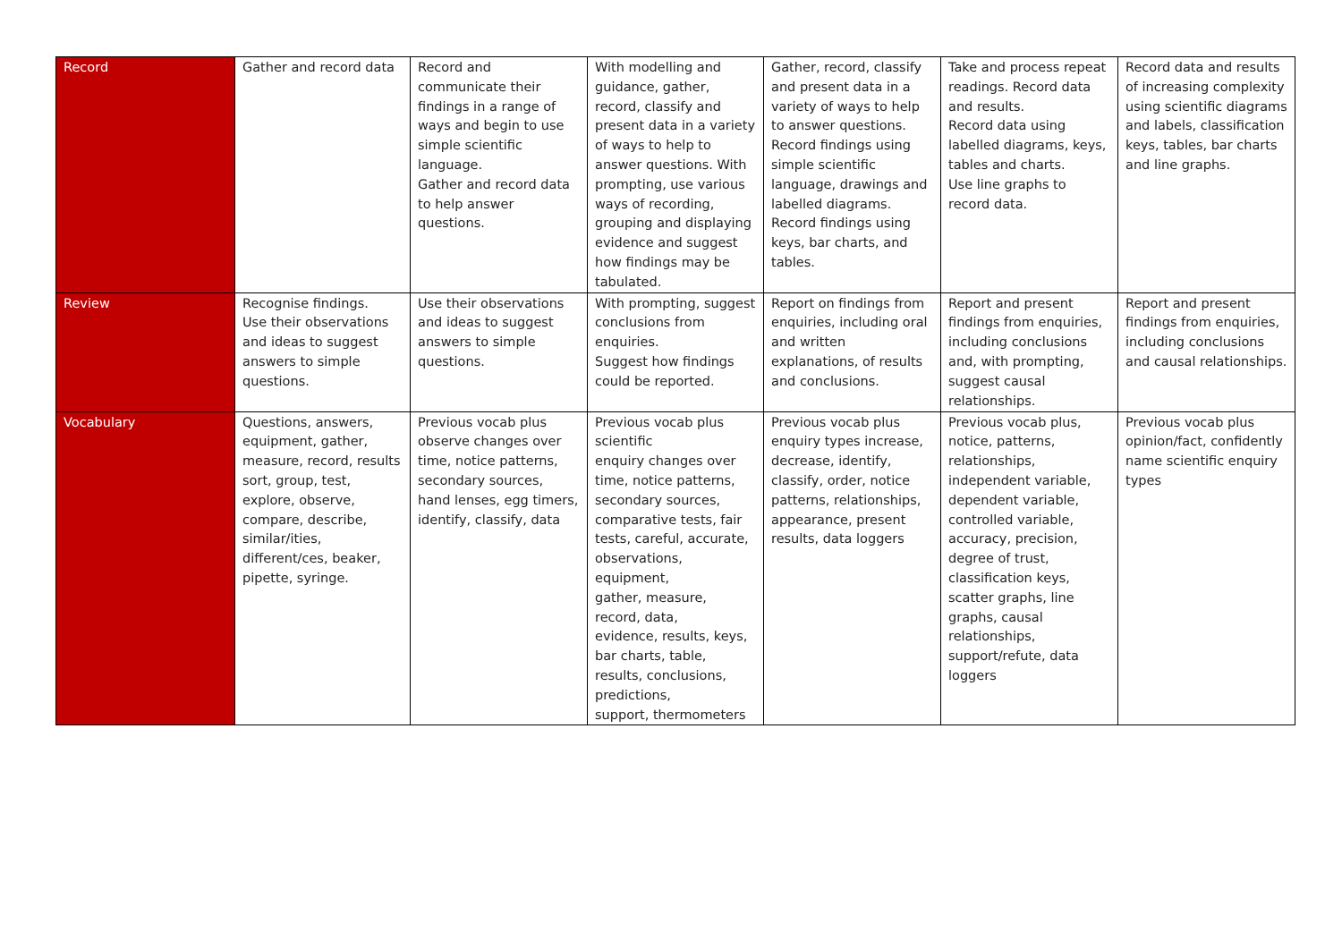| Record | Gather and record data | Record and communicate their findings in a range of ways and begin to use simple scientific language. Gather and record data to help answer questions. | With modelling and guidance, gather, record, classify and present data in a variety of ways to help to answer questions. With prompting, use various ways of recording, grouping and displaying evidence and suggest how findings may be tabulated. | Gather, record, classify and present data in a variety of ways to help to answer questions. Record findings using simple scientific language, drawings and labelled diagrams. Record findings using keys, bar charts, and tables. | Take and process repeat readings. Record data and results. Record data using labelled diagrams, keys, tables and charts. Use line graphs to record data. | Record data and results of increasing complexity using scientific diagrams and labels, classification keys, tables, bar charts and line graphs. |
| Review | Recognise findings. Use their observations and ideas to suggest answers to simple questions. | Use their observations and ideas to suggest answers to simple questions. | With prompting, suggest conclusions from enquiries. Suggest how findings could be reported. | Report on findings from enquiries, including oral and written explanations, of results and conclusions. | Report and present findings from enquiries, including conclusions and, with prompting, suggest causal relationships. | Report and present findings from enquiries, including conclusions and causal relationships. |
| Vocabulary | Questions, answers, equipment, gather, measure, record, results sort, group, test, explore, observe, compare, describe, similar/ities, different/ces, beaker, pipette, syringe. | Previous vocab plus observe changes over time, notice patterns, secondary sources, hand lenses, egg timers, identify, classify, data | Previous vocab plus scientific enquiry changes over time, notice patterns, secondary sources, comparative tests, fair tests, careful, accurate, observations, equipment, gather, measure, record, data, evidence, results, keys, bar charts, table, results, conclusions, predictions, support, thermometers | Previous vocab plus enquiry types increase, decrease, identify, classify, order, notice patterns, relationships, appearance, present results, data loggers | Previous vocab plus, notice, patterns, relationships, independent variable, dependent variable, controlled variable, accuracy, precision, degree of trust, classification keys, scatter graphs, line graphs, causal relationships, support/refute, data loggers | Previous vocab plus opinion/fact, confidently name scientific enquiry types |